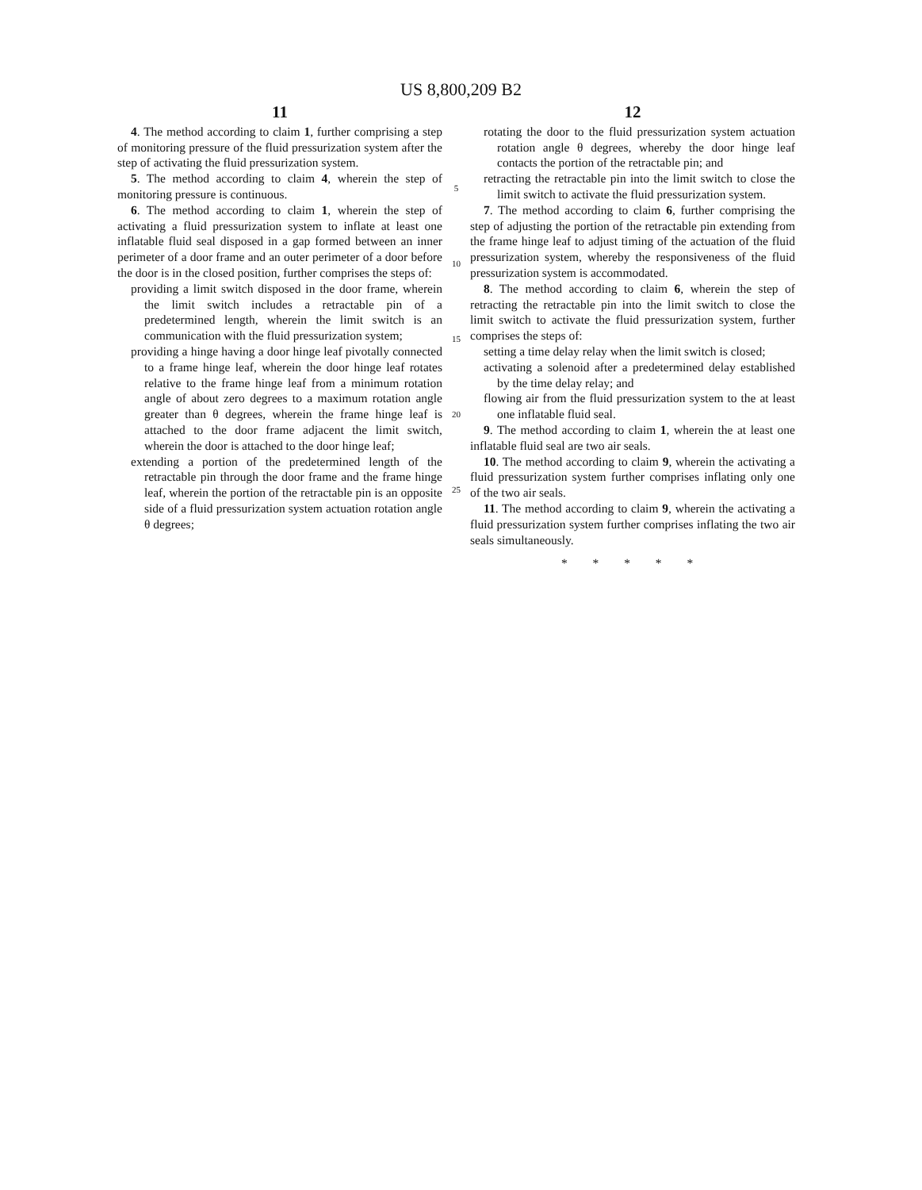US 8,800,209 B2
11
4. The method according to claim 1, further comprising a step of monitoring pressure of the fluid pressurization system after the step of activating the fluid pressurization system.
5. The method according to claim 4, wherein the step of monitoring pressure is continuous.
6. The method according to claim 1, wherein the step of activating a fluid pressurization system to inflate at least one inflatable fluid seal disposed in a gap formed between an inner perimeter of a door frame and an outer perimeter of a door before the door is in the closed position, further comprises the steps of:
providing a limit switch disposed in the door frame, wherein the limit switch includes a retractable pin of a predetermined length, wherein the limit switch is an communication with the fluid pressurization system;
providing a hinge having a door hinge leaf pivotally connected to a frame hinge leaf, wherein the door hinge leaf rotates relative to the frame hinge leaf from a minimum rotation angle of about zero degrees to a maximum rotation angle greater than θ degrees, wherein the frame hinge leaf is attached to the door frame adjacent the limit switch, wherein the door is attached to the door hinge leaf;
extending a portion of the predetermined length of the retractable pin through the door frame and the frame hinge leaf, wherein the portion of the retractable pin is an opposite side of a fluid pressurization system actuation rotation angle θ degrees;
5
10
15
20
25
12
rotating the door to the fluid pressurization system actuation rotation angle θ degrees, whereby the door hinge leaf contacts the portion of the retractable pin; and
retracting the retractable pin into the limit switch to close the limit switch to activate the fluid pressurization system.
7. The method according to claim 6, further comprising the step of adjusting the portion of the retractable pin extending from the frame hinge leaf to adjust timing of the actuation of the fluid pressurization system, whereby the responsiveness of the fluid pressurization system is accommodated.
8. The method according to claim 6, wherein the step of retracting the retractable pin into the limit switch to close the limit switch to activate the fluid pressurization system, further comprises the steps of:
setting a time delay relay when the limit switch is closed;
activating a solenoid after a predetermined delay established by the time delay relay; and
flowing air from the fluid pressurization system to the at least one inflatable fluid seal.
9. The method according to claim 1, wherein the at least one inflatable fluid seal are two air seals.
10. The method according to claim 9, wherein the activating a fluid pressurization system further comprises inflating only one of the two air seals.
11. The method according to claim 9, wherein the activating a fluid pressurization system further comprises inflating the two air seals simultaneously.
* * * * *